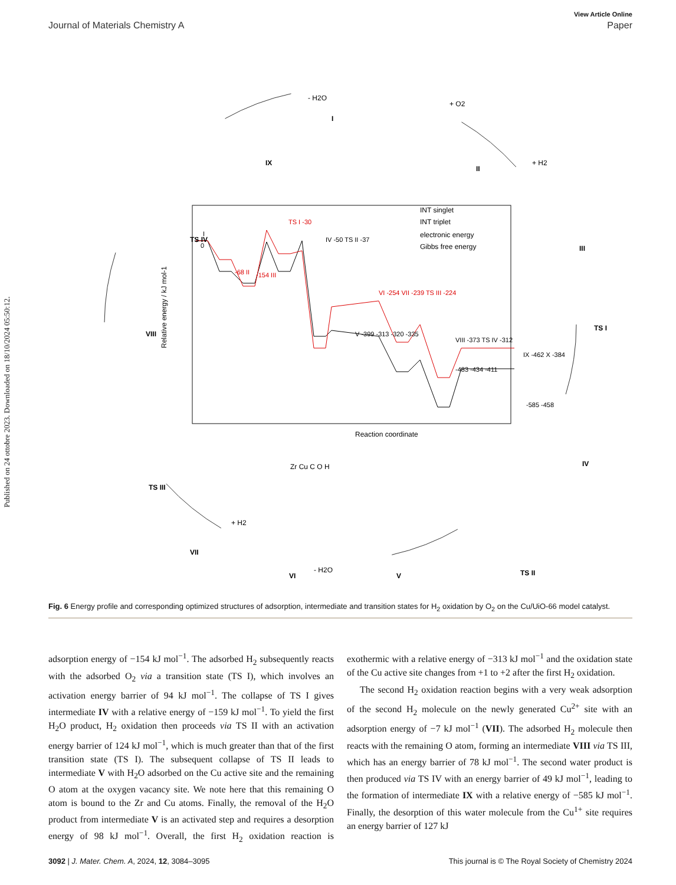Published on 24 ottobre 2023. Downloaded on 18/10/2024 05:50:12.
View Article Online
Journal of Materials Chemistry A Paper
Reaction coordinate
Relative energy / kJ mol-1
0
I
-68 II
-154 III
TS I -30
IV -50 TS II -37
VI -254 VII -239 TS III -224
V -399 -313 -320 -335
VIII -373 TS IV -312
IX -462 X -384
-585 -458
-483 -434 -411
INT singlet
INT triplet
electronic energy
Gibbs free energy
Zr Cu C O H
I
II
III
TS I
IV
TS II
V
VI
VII
TS III
VIII
TS IV
IX
- H2O
+ O2
+ H2
- H2O
+ H2
Fig. 6 Energy profile and corresponding optimized structures of adsorption, intermediate and transition states for H<sub>2</sub> oxidation by O<sub>2</sub> on the Cu/UiO-66 model catalyst.
adsorption energy of −154 kJ mol<sup>−1</sup>. The adsorbed H<sub>2</sub> subsequently reacts with the adsorbed O<sub>2</sub> via a transition state (TS I), which involves an activation energy barrier of 94 kJ mol<sup>−1</sup>. The collapse of TS I gives intermediate IV with a relative energy of −159 kJ mol<sup>−1</sup>. To yield the first H<sub>2</sub>O product, H<sub>2</sub> oxidation then proceeds via TS II with an activation energy barrier of 124 kJ mol<sup>−1</sup>, which is much greater than that of the first transition state (TS I). The subsequent collapse of TS II leads to intermediate V with H<sub>2</sub>O adsorbed on the Cu active site and the remaining O atom at the oxygen vacancy site. We note here that this remaining O atom is bound to the Zr and Cu atoms. Finally, the removal of the H<sub>2</sub>O product from intermediate V is an activated step and requires a desorption energy of 98 kJ mol<sup>−1</sup>. Overall, the first H<sub>2</sub> oxidation reaction is exothermic with a relative energy of −313 kJ mol<sup>−1</sup> and the oxidation state of the Cu active site changes from +1 to +2 after the first H<sub>2</sub> oxidation.
The second H<sub>2</sub> oxidation reaction begins with a very weak adsorption of the second H<sub>2</sub> molecule on the newly generated Cu<sup>2+</sup> site with an adsorption energy of −7 kJ mol<sup>−1</sup> (VII). The adsorbed H<sub>2</sub> molecule then reacts with the remaining O atom, forming an intermediate VIII via TS III, which has an energy barrier of 78 kJ mol<sup>−1</sup>. The second water product is then produced via TS IV with an energy barrier of 49 kJ mol<sup>−1</sup>, leading to the formation of intermediate IX with a relative energy of −585 kJ mol<sup>−1</sup>. Finally, the desorption of this water molecule from the Cu<sup>1+</sup> site requires an energy barrier of 127 kJ
3092 | J. Mater. Chem. A, 2024, 12, 3084–3095 This journal is © The Royal Society of Chemistry 2024